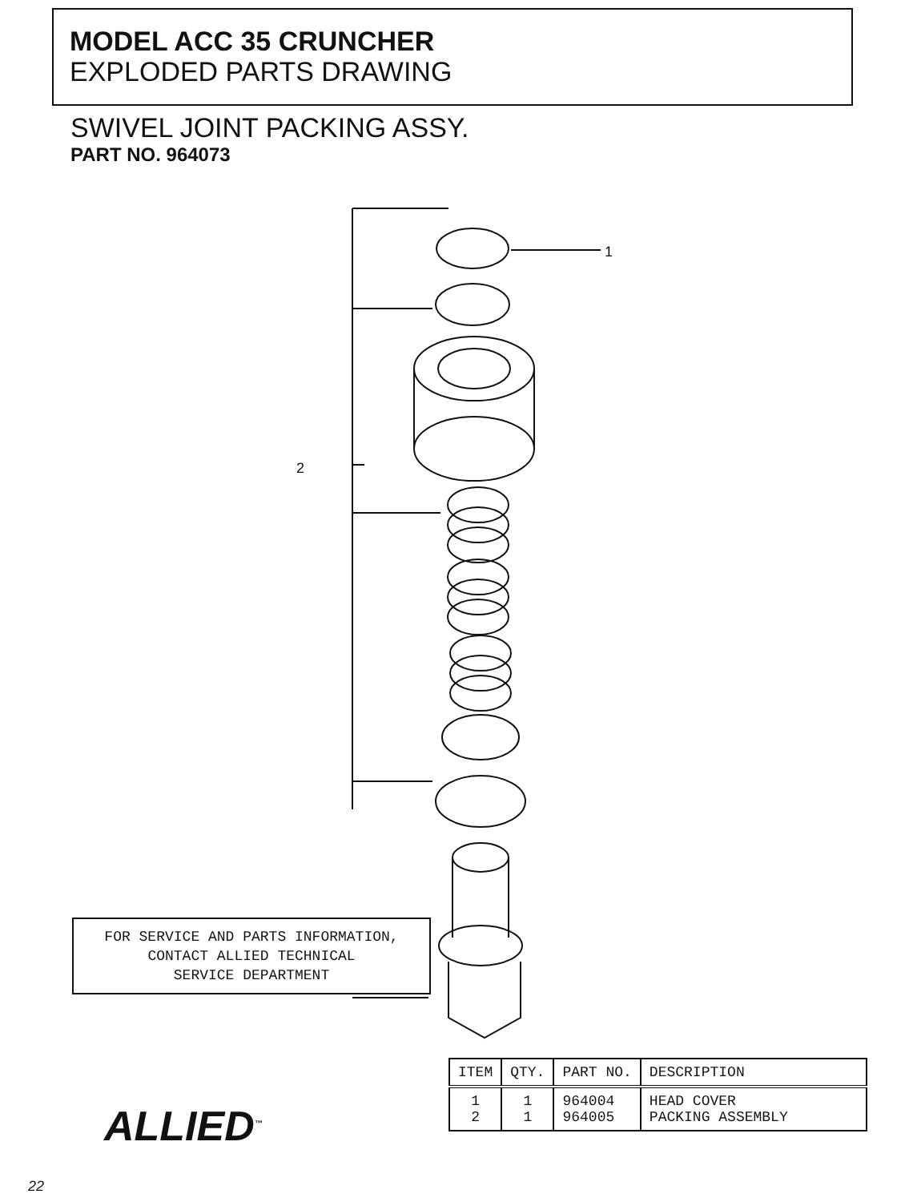MODEL ACC 35 CRUNCHER
EXPLODED PARTS DRAWING
SWIVEL JOINT PACKING ASSY.
PART NO. 964073
1
2
FOR SERVICE AND PARTS INFORMATION,
CONTACT ALLIED TECHNICAL
SERVICE DEPARTMENT
ALLIED<sup>™</sup>
| ITEM | QTY. | PART NO. | DESCRIPTION |
| --- | --- | --- | --- |
| 1 2 | 1 1 | 964004 964005 | HEAD COVER PACKING ASSEMBLY |
22